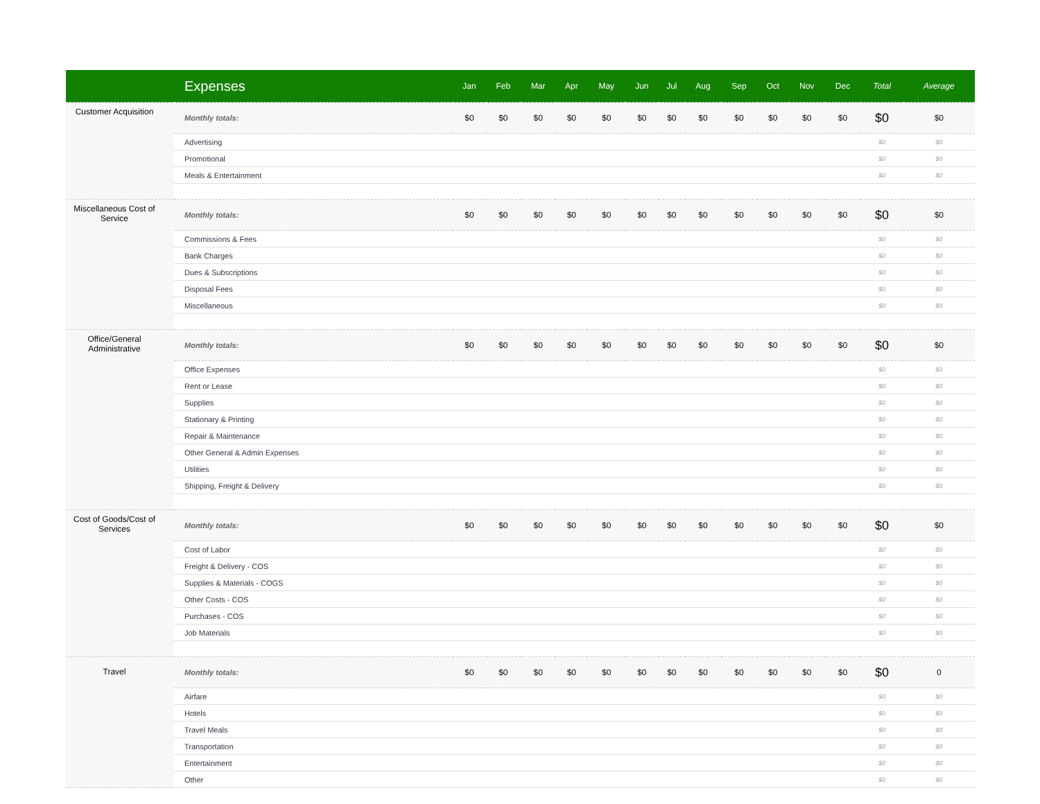| | Expenses | Jan | Feb | Mar | Apr | May | Jun | Jul | Aug | Sep | Oct | Nov | Dec | Total | Average |
| --- | --- | --- | --- | --- | --- | --- | --- | --- | --- | --- | --- | --- | --- | --- | --- |
| Customer Acquisition | Monthly totals: | $0 | $0 | $0 | $0 | $0 | $0 | $0 | $0 | $0 | $0 | $0 | $0 | $0 | $0 |
| | Advertising | | | | | | | | | | | | | $0 | $0 |
| | Promotional | | | | | | | | | | | | | $0 | $0 |
| | Meals & Entertainment | | | | | | | | | | | | | $0 | $0 |
| Miscellaneous Cost of Service | Monthly totals: | $0 | $0 | $0 | $0 | $0 | $0 | $0 | $0 | $0 | $0 | $0 | $0 | $0 | $0 |
| | Commissions & Fees | | | | | | | | | | | | | $0 | $0 |
| | Bank Charges | | | | | | | | | | | | | $0 | $0 |
| | Dues & Subscriptions | | | | | | | | | | | | | $0 | $0 |
| | Disposal Fees | | | | | | | | | | | | | $0 | $0 |
| | Miscellaneous | | | | | | | | | | | | | $0 | $0 |
| Office/General Administrative | Monthly totals: | $0 | $0 | $0 | $0 | $0 | $0 | $0 | $0 | $0 | $0 | $0 | $0 | $0 | $0 |
| | Office Expenses | | | | | | | | | | | | | $0 | $0 |
| | Rent or Lease | | | | | | | | | | | | | $0 | $0 |
| | Supplies | | | | | | | | | | | | | $0 | $0 |
| | Stationary & Printing | | | | | | | | | | | | | $0 | $0 |
| | Repair & Maintenance | | | | | | | | | | | | | $0 | $0 |
| | Other General & Admin Expenses | | | | | | | | | | | | | $0 | $0 |
| | Utilities | | | | | | | | | | | | | $0 | $0 |
| | Shipping, Freight & Delivery | | | | | | | | | | | | | $0 | $0 |
| Cost of Goods/Cost of Services | Monthly totals: | $0 | $0 | $0 | $0 | $0 | $0 | $0 | $0 | $0 | $0 | $0 | $0 | $0 | $0 |
| | Cost of Labor | | | | | | | | | | | | | $0 | $0 |
| | Freight & Delivery - COS | | | | | | | | | | | | | $0 | $0 |
| | Supplies & Materials - COGS | | | | | | | | | | | | | $0 | $0 |
| | Other Costs - COS | | | | | | | | | | | | | $0 | $0 |
| | Purchases - COS | | | | | | | | | | | | | $0 | $0 |
| | Job Materials | | | | | | | | | | | | | $0 | $0 |
| Travel | Monthly totals: | $0 | $0 | $0 | $0 | $0 | $0 | $0 | $0 | $0 | $0 | $0 | $0 | $0 | 0 |
| | Airfare | | | | | | | | | | | | | $0 | $0 |
| | Hotels | | | | | | | | | | | | | $0 | $0 |
| | Travel Meals | | | | | | | | | | | | | $0 | $0 |
| | Transportation | | | | | | | | | | | | | $0 | $0 |
| | Entertainment | | | | | | | | | | | | | $0 | $0 |
| | Other | | | | | | | | | | | | | $0 | $0 |